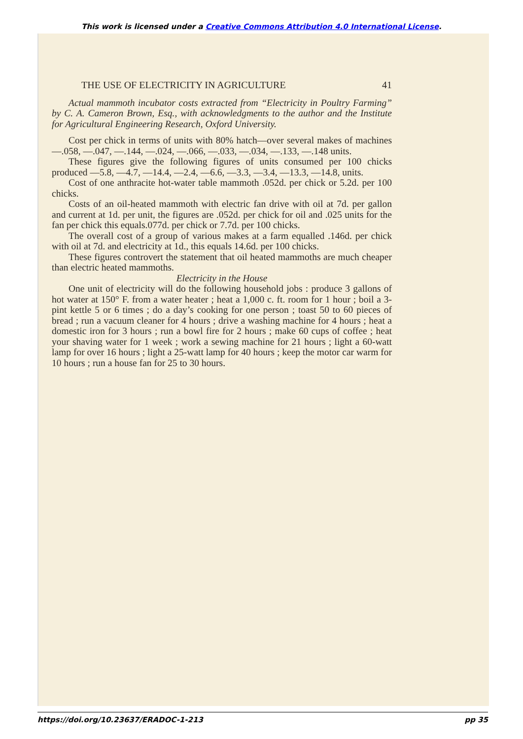This work is licensed under a Creative Commons Attribution 4.0 International License.
THE USE OF ELECTRICITY IN AGRICULTURE 41
Actual mammoth incubator costs extracted from “Electricity in Poultry Farming” by C. A. Cameron Brown, Esq., with acknowledgments to the author and the Institute for Agricultural Engineering Research, Oxford University.
Cost per chick in terms of units with 80% hatch—over several makes of machines —.058, —.047, —.144, —.024, —.066, —.033, —.034, —.133, —.148 units.
These figures give the following figures of units consumed per 100 chicks produced —5.8, —4.7, —14.4, —2.4, —6.6, —3.3, —3.4, —13.3, —14.8, units.
Cost of one anthracite hot-water table mammoth .052d. per chick or 5.2d. per 100 chicks.
Costs of an oil-heated mammoth with electric fan drive with oil at 7d. per gallon and current at 1d. per unit, the figures are .052d. per chick for oil and .025 units for the fan per chick this equals.077d. per chick or 7.7d. per 100 chicks.
The overall cost of a group of various makes at a farm equalled .146d. per chick with oil at 7d. and electricity at 1d., this equals 14.6d. per 100 chicks.
These figures controvert the statement that oil heated mammoths are much cheaper than electric heated mammoths.
Electricity in the House
One unit of electricity will do the following household jobs : produce 3 gallons of hot water at 150° F. from a water heater ; heat a 1,000 c. ft. room for 1 hour ; boil a 3-pint kettle 5 or 6 times ; do a day’s cooking for one person ; toast 50 to 60 pieces of bread ; run a vacuum cleaner for 4 hours ; drive a washing machine for 4 hours ; heat a domestic iron for 3 hours ; run a bowl fire for 2 hours ; make 60 cups of coffee ; heat your shaving water for 1 week ; work a sewing machine for 21 hours ; light a 60-watt lamp for over 16 hours ; light a 25-watt lamp for 40 hours ; keep the motor car warm for 10 hours ; run a house fan for 25 to 30 hours.
https://doi.org/10.23637/ERADOC-1-213 pp 35